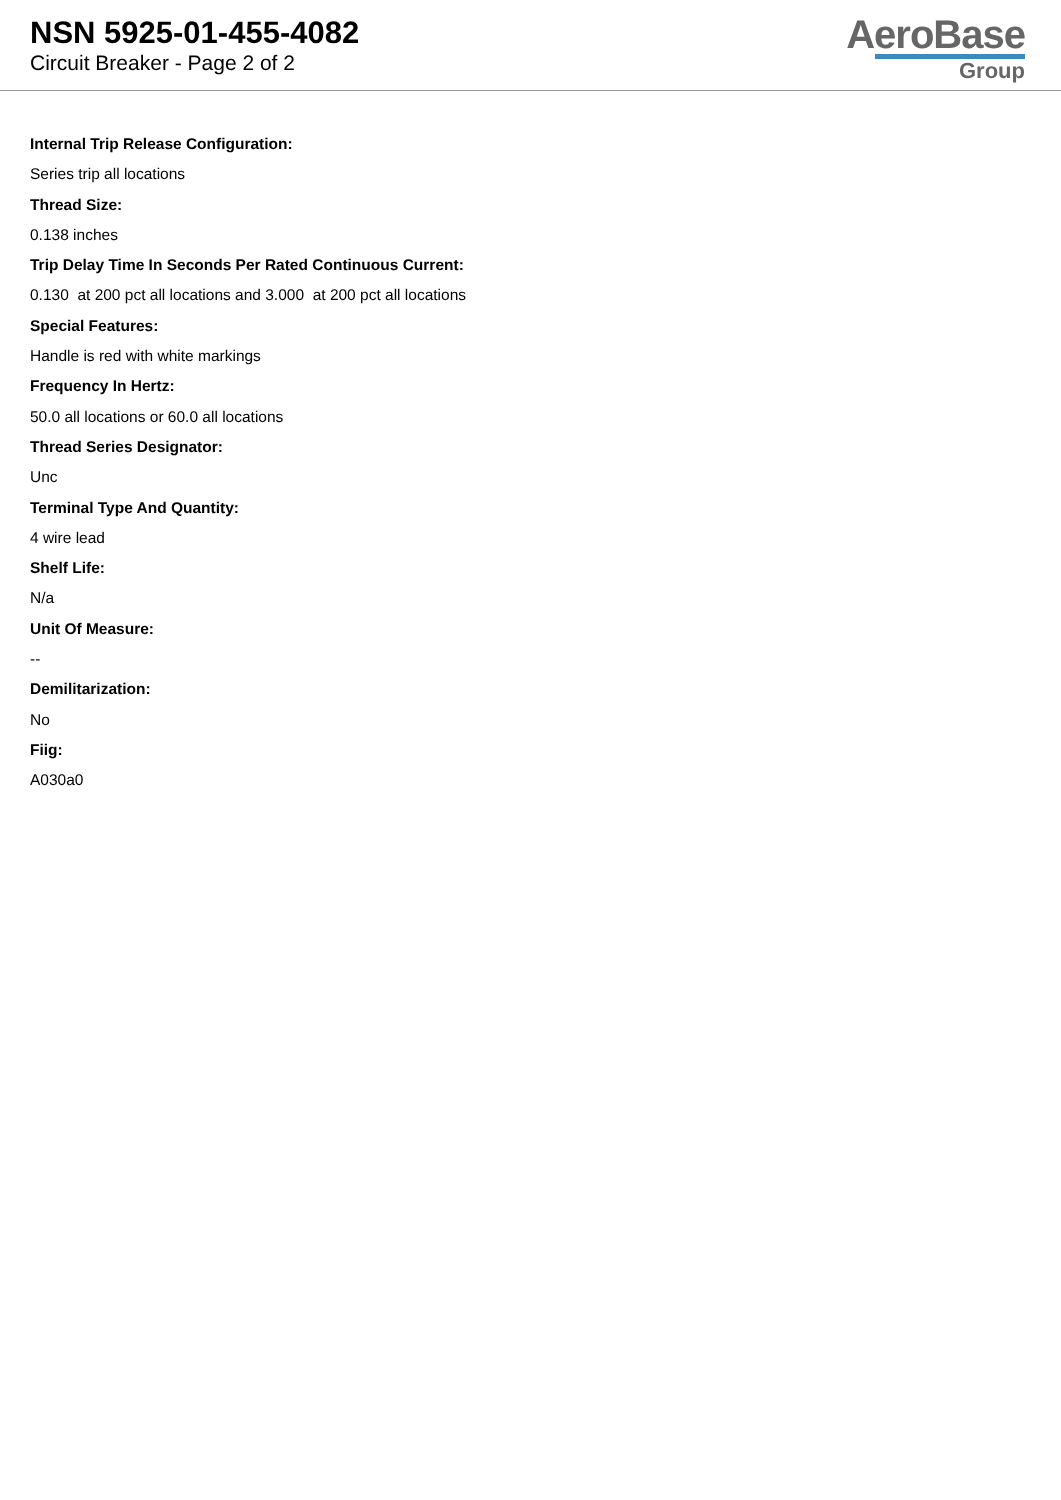NSN 5925-01-455-4082
Circuit Breaker - Page 2 of 2
AeroBase
Group
Internal Trip Release Configuration:
Series trip all locations
Thread Size:
0.138 inches
Trip Delay Time In Seconds Per Rated Continuous Current:
0.130 at 200 pct all locations and 3.000 at 200 pct all locations
Special Features:
Handle is red with white markings
Frequency In Hertz:
50.0 all locations or 60.0 all locations
Thread Series Designator:
Unc
Terminal Type And Quantity:
4 wire lead
Shelf Life:
N/a
Unit Of Measure:
--
Demilitarization:
No
Fiig:
A030a0